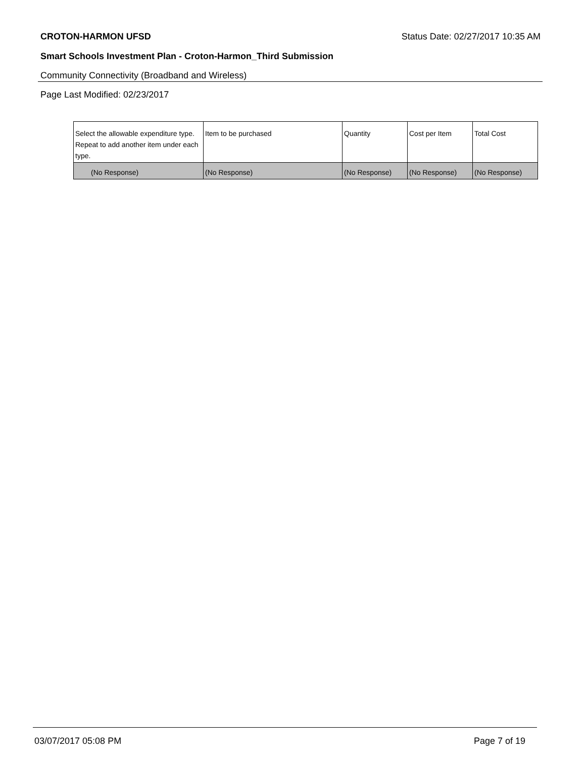CROTON-HARMON UFSD Status Date: 02/27/2017 10:35 AM
Smart Schools Investment Plan - Croton-Harmon_Third Submission
Community Connectivity (Broadband and Wireless)
Page Last Modified: 02/23/2017
| Select the allowable expenditure type. Repeat to add another item under each type. | Item to be purchased | Quantity | Cost per Item | Total Cost |
| --- | --- | --- | --- | --- |
| (No Response) | (No Response) | (No Response) | (No Response) | (No Response) |
03/07/2017 05:08 PM Page 7 of 19